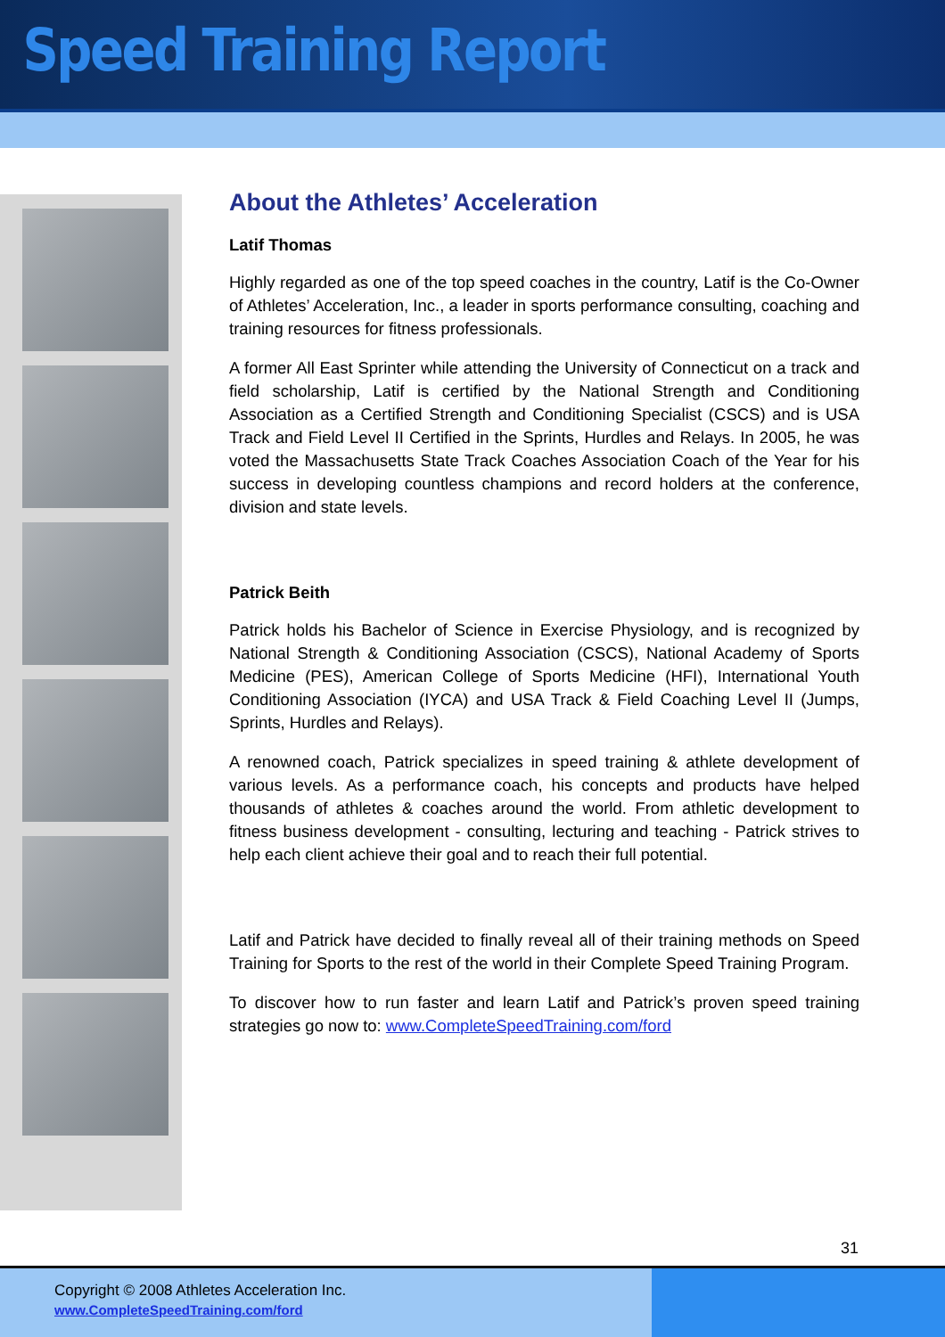Speed Training Report
About the Athletes’ Acceleration
Latif Thomas
Highly regarded as one of the top speed coaches in the country, Latif is the Co-Owner of Athletes’ Acceleration, Inc., a leader in sports performance consulting, coaching and training resources for fitness professionals.
A former All East Sprinter while attending the University of Connecticut on a track and field scholarship, Latif is certified by the National Strength and Conditioning Association as a Certified Strength and Conditioning Specialist (CSCS) and is USA Track and Field Level II Certified in the Sprints, Hurdles and Relays. In 2005, he was voted the Massachusetts State Track Coaches Association Coach of the Year for his success in developing countless champions and record holders at the conference, division and state levels.
Patrick Beith
Patrick holds his Bachelor of Science in Exercise Physiology, and is recognized by National Strength & Conditioning Association (CSCS), National Academy of Sports Medicine (PES), American College of Sports Medicine (HFI), International Youth Conditioning Association (IYCA) and USA Track & Field Coaching Level II (Jumps, Sprints, Hurdles and Relays).
A renowned coach, Patrick specializes in speed training & athlete development of various levels. As a performance coach, his concepts and products have helped thousands of athletes & coaches around the world. From athletic development to fitness business development - consulting, lecturing and teaching - Patrick strives to help each client achieve their goal and to reach their full potential.
Latif and Patrick have decided to finally reveal all of their training methods on Speed Training for Sports to the rest of the world in their Complete Speed Training Program.
To discover how to run faster and learn Latif and Patrick’s proven speed training strategies go now to: www.CompleteSpeedTraining.com/ford
31
Copyright © 2008 Athletes Acceleration Inc.
www.CompleteSpeedTraining.com/ford